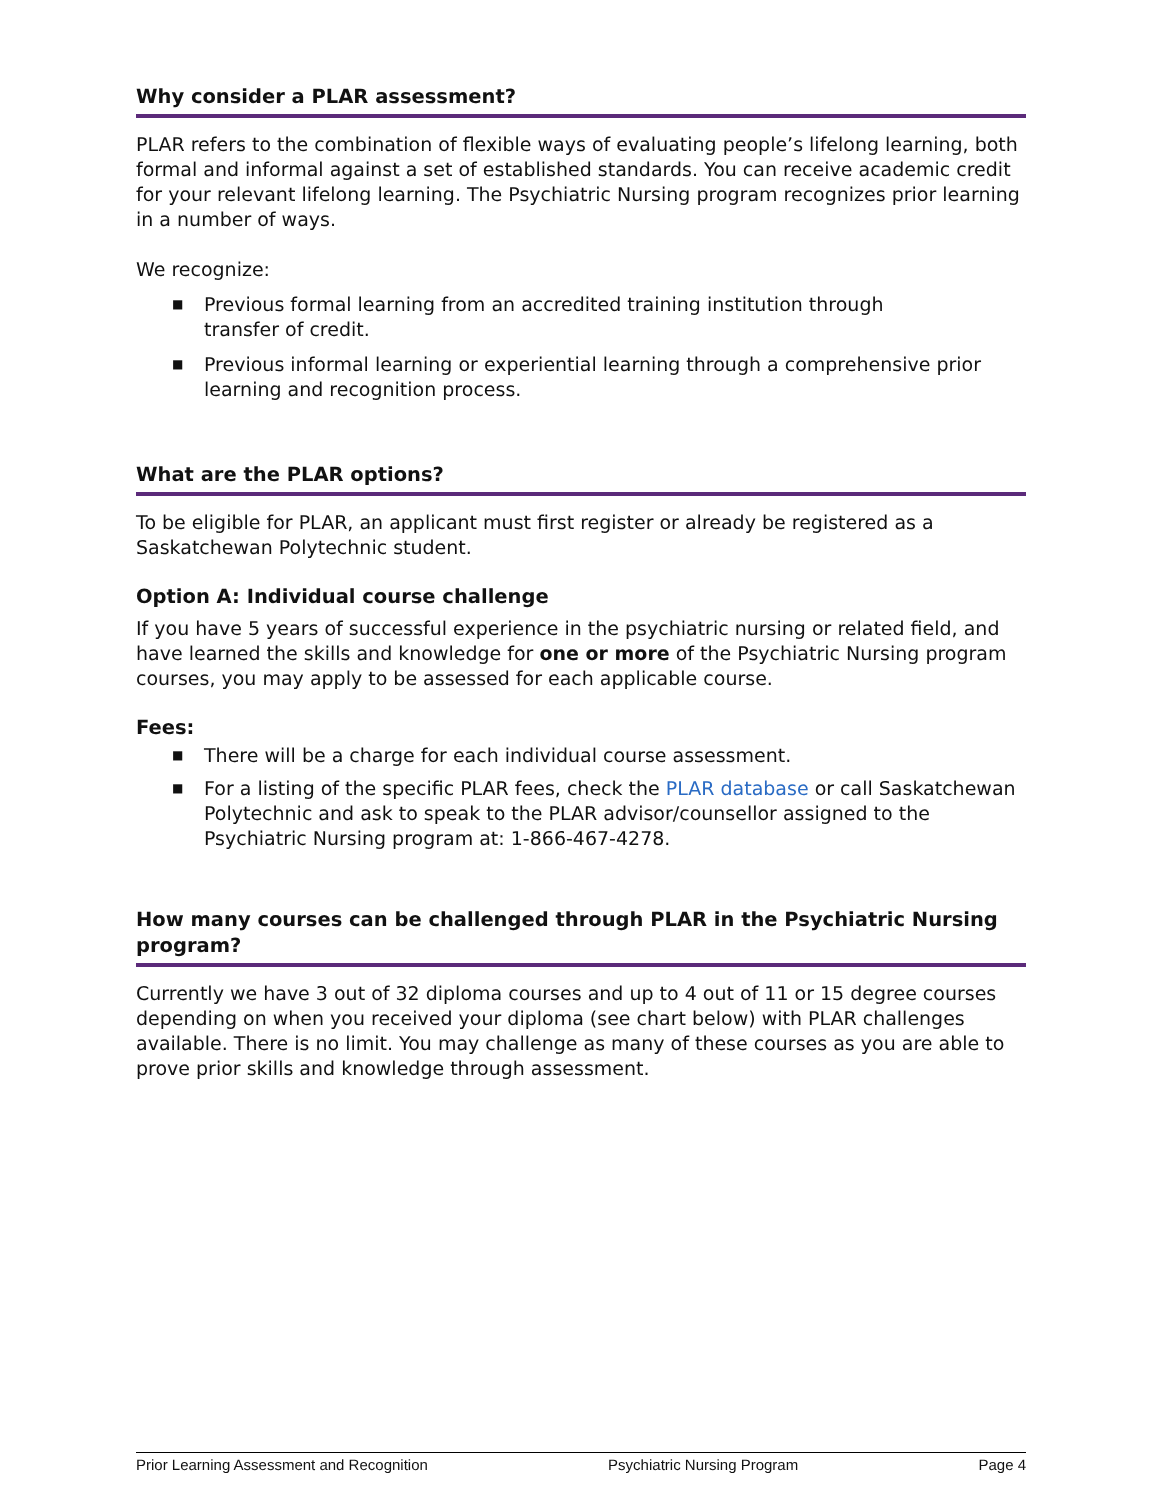Why consider a PLAR assessment?
PLAR refers to the combination of flexible ways of evaluating people’s lifelong learning, both formal and informal against a set of established standards. You can receive academic credit for your relevant lifelong learning. The Psychiatric Nursing program recognizes prior learning in a number of ways.
We recognize:
■ Previous formal learning from an accredited training institution through
transfer of credit.
■ Previous informal learning or experiential learning through a comprehensive prior learning and recognition process.
What are the PLAR options?
To be eligible for PLAR, an applicant must first register or already be registered as a Saskatchewan Polytechnic student.
Option A: Individual course challenge
If you have 5 years of successful experience in the psychiatric nursing or related field, and have learned the skills and knowledge for one or more of the Psychiatric Nursing program courses, you may apply to be assessed for each applicable course.
Fees:
■ There will be a charge for each individual course assessment.
■ For a listing of the specific PLAR fees, check the PLAR database or call Saskatchewan Polytechnic and ask to speak to the PLAR advisor/counsellor assigned to the Psychiatric Nursing program at: 1-866-467-4278.
How many courses can be challenged through PLAR in the Psychiatric Nursing program?
Currently we have 3 out of 32 diploma courses and up to 4 out of 11 or 15 degree courses depending on when you received your diploma (see chart below) with PLAR challenges available. There is no limit. You may challenge as many of these courses as you are able to prove prior skills and knowledge through assessment.
Prior Learning Assessment and Recognition Psychiatric Nursing Program Page 4